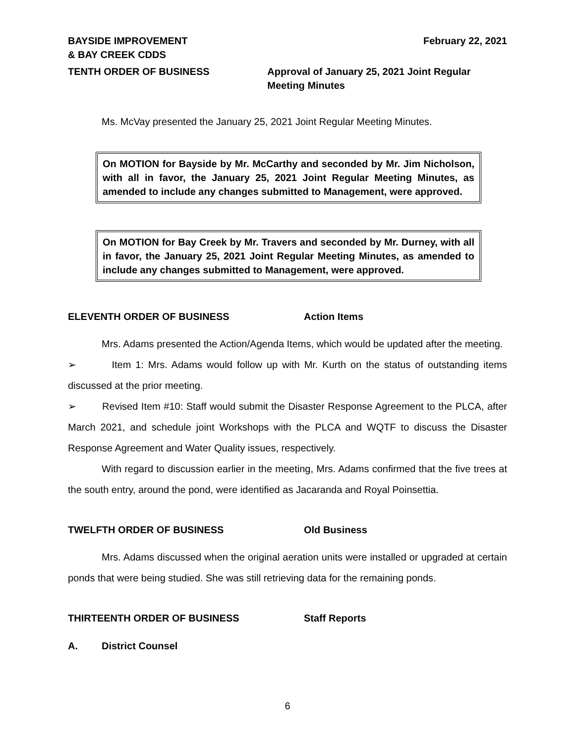BAYSIDE IMPROVEMENT
& BAY CREEK CDDS
February 22, 2021
TENTH ORDER OF BUSINESS Approval of January 25, 2021 Joint Regular Meeting Minutes
Ms. McVay presented the January 25, 2021 Joint Regular Meeting Minutes.
On MOTION for Bayside by Mr. McCarthy and seconded by Mr. Jim Nicholson, with all in favor, the January 25, 2021 Joint Regular Meeting Minutes, as amended to include any changes submitted to Management, were approved.
On MOTION for Bay Creek by Mr. Travers and seconded by Mr. Durney, with all in favor, the January 25, 2021 Joint Regular Meeting Minutes, as amended to include any changes submitted to Management, were approved.
ELEVENTH ORDER OF BUSINESS Action Items
Mrs. Adams presented the Action/Agenda Items, which would be updated after the meeting.
➢ Item 1: Mrs. Adams would follow up with Mr. Kurth on the status of outstanding items discussed at the prior meeting.
➢ Revised Item #10: Staff would submit the Disaster Response Agreement to the PLCA, after March 2021, and schedule joint Workshops with the PLCA and WQTF to discuss the Disaster Response Agreement and Water Quality issues, respectively.
With regard to discussion earlier in the meeting, Mrs. Adams confirmed that the five trees at the south entry, around the pond, were identified as Jacaranda and Royal Poinsettia.
TWELFTH ORDER OF BUSINESS Old Business
Mrs. Adams discussed when the original aeration units were installed or upgraded at certain ponds that were being studied. She was still retrieving data for the remaining ponds.
THIRTEENTH ORDER OF BUSINESS Staff Reports
A. District Counsel
6